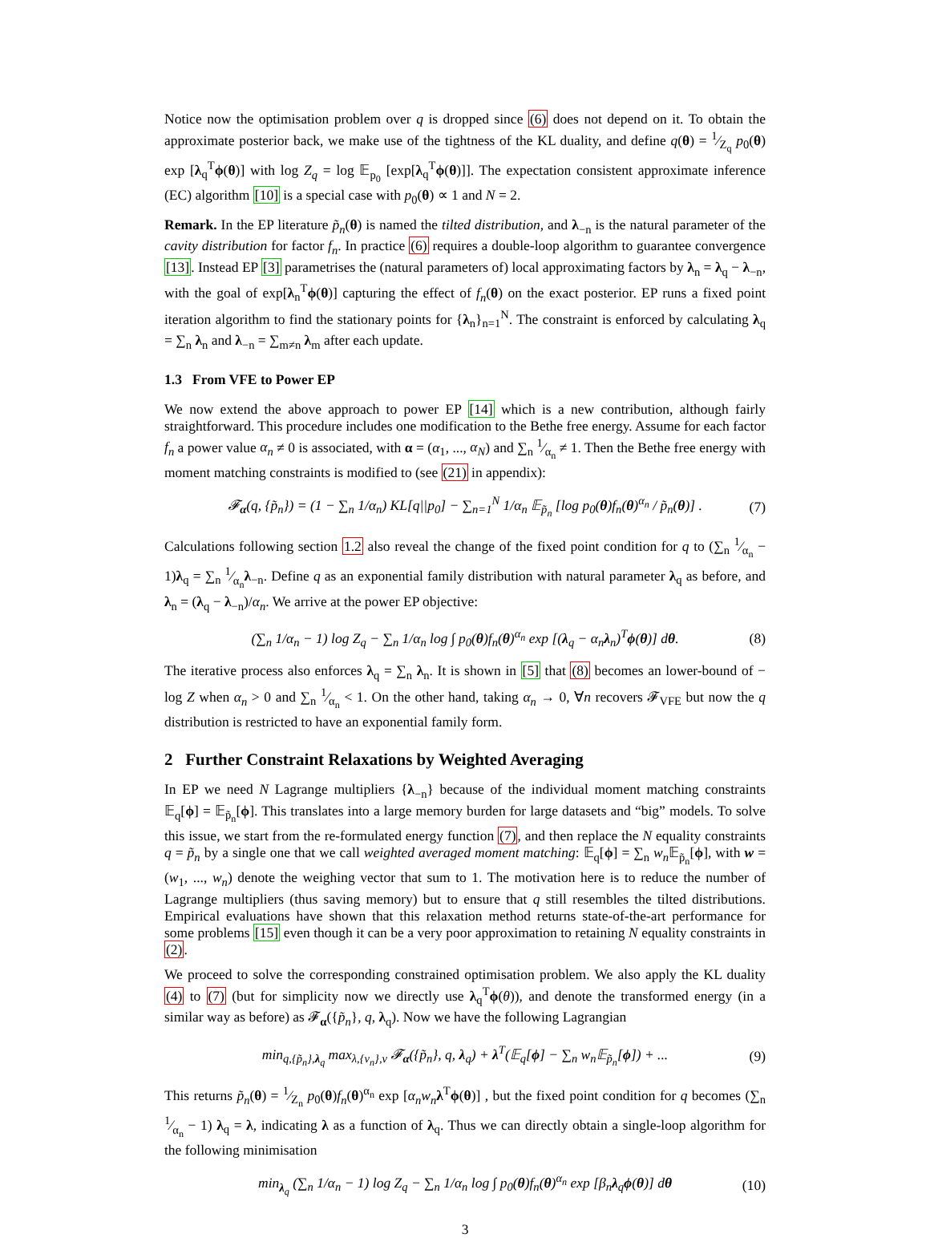Notice now the optimisation problem over q is dropped since (6) does not depend on it. To obtain the approximate posterior back, we make use of the tightness of the KL duality, and define q(θ) = 1⁄Z<sub>q</sub> p<sub>0</sub>(θ) exp [λ<sub>q</sub><sup>T</sup>ϕ(θ)] with log Z<sub>q</sub> = log 𝔼<sub>p<sub>0</sub></sub> [exp[λ<sub>q</sub><sup>T</sup>ϕ(θ)]]. The expectation consistent approximate inference (EC) algorithm [10] is a special case with p<sub>0</sub>(θ) ∝ 1 and N = 2.
Remark. In the EP literature p̃<sub>n</sub>(θ) is named the tilted distribution, and λ<sub>−n</sub> is the natural parameter of the cavity distribution for factor f<sub>n</sub>. In practice (6) requires a double-loop algorithm to guarantee convergence [13]. Instead EP [3] parametrises the (natural parameters of) local approximating factors by λ<sub>n</sub> = λ<sub>q</sub> − λ<sub>−n</sub>, with the goal of exp[λ<sub>n</sub><sup>T</sup>ϕ(θ)] capturing the effect of f<sub>n</sub>(θ) on the exact posterior. EP runs a fixed point iteration algorithm to find the stationary points for {λ<sub>n</sub>}<sub>n=1</sub><sup>N</sup>. The constraint is enforced by calculating λ<sub>q</sub> = ∑<sub>n</sub> λ<sub>n</sub> and λ<sub>−n</sub> = ∑<sub>m≠n</sub> λ<sub>m</sub> after each update.
1.3 From VFE to Power EP
We now extend the above approach to power EP [14] which is a new contribution, although fairly straightforward. This procedure includes one modification to the Bethe free energy. Assume for each factor f<sub>n</sub> a power value α<sub>n</sub> ≠ 0 is associated, with α = (α<sub>1</sub>, ..., α<sub>N</sub>) and ∑<sub>n</sub> 1⁄α<sub>n</sub> ≠ 1. Then the Bethe free energy with moment matching constraints is modified to (see (21) in appendix):
𝓕<sub>α</sub>(q, {p̃<sub>n</sub>}) = (1 − ∑<sub>n</sub> 1/α<sub>n</sub>) KL[q||p<sub>0</sub>] − ∑<sub>n=1</sub><sup>N</sup> 1/α<sub>n</sub> 𝔼<sub>p̃<sub>n</sub></sub> [log p<sub>0</sub>(θ)f<sub>n</sub>(θ)<sup>α<sub>n</sub></sup> / p̃<sub>n</sub>(θ)] . (7)
Calculations following section 1.2 also reveal the change of the fixed point condition for q to (∑<sub>n</sub> 1⁄α<sub>n</sub> − 1)λ<sub>q</sub> = ∑<sub>n</sub> 1⁄α<sub>n</sub>λ<sub>−n</sub>. Define q as an exponential family distribution with natural parameter λ<sub>q</sub> as before, and λ<sub>n</sub> = (λ<sub>q</sub> − λ<sub>−n</sub>)/α<sub>n</sub>. We arrive at the power EP objective:
(∑<sub>n</sub> 1/α<sub>n</sub> − 1) log Z<sub>q</sub> − ∑<sub>n</sub> 1/α<sub>n</sub> log ∫ p<sub>0</sub>(θ)f<sub>n</sub>(θ)<sup>α<sub>n</sub></sup> exp [(λ<sub>q</sub> − α<sub>n</sub>λ<sub>n</sub>)<sup>T</sup>ϕ(θ)] dθ. (8)
The iterative process also enforces λ<sub>q</sub> = ∑<sub>n</sub> λ<sub>n</sub>. It is shown in [5] that (8) becomes an lower-bound of − log Z when α<sub>n</sub> > 0 and ∑<sub>n</sub> 1⁄α<sub>n</sub> < 1. On the other hand, taking α<sub>n</sub> → 0, ∀n recovers 𝓕<sub>VFE</sub> but now the q distribution is restricted to have an exponential family form.
2 Further Constraint Relaxations by Weighted Averaging
In EP we need N Lagrange multipliers {λ<sub>−n</sub>} because of the individual moment matching constraints 𝔼<sub>q</sub>[ϕ] = 𝔼<sub>p̃<sub>n</sub></sub>[ϕ]. This translates into a large memory burden for large datasets and “big” models. To solve this issue, we start from the re-formulated energy function (7), and then replace the N equality constraints q = p̃<sub>n</sub> by a single one that we call weighted averaged moment matching: 𝔼<sub>q</sub>[ϕ] = ∑<sub>n</sub> w<sub>n</sub> 𝔼<sub>p̃<sub>n</sub></sub>[ϕ], with w = (w<sub>1</sub>, ..., w<sub>n</sub>) denote the weighing vector that sum to 1. The motivation here is to reduce the number of Lagrange multipliers (thus saving memory) but to ensure that q still resembles the tilted distributions. Empirical evaluations have shown that this relaxation method returns state-of-the-art performance for some problems [15] even though it can be a very poor approximation to retaining N equality constraints in (2).
We proceed to solve the corresponding constrained optimisation problem. We also apply the KL duality (4) to (7) (but for simplicity now we directly use λ<sub>q</sub><sup>T</sup>ϕ(θ)), and denote the transformed energy (in a similar way as before) as 𝓕<sub>α</sub>({p̃<sub>n</sub>}, q, λ<sub>q</sub>). Now we have the following Lagrangian
min<sub>q,{p̃<sub>n</sub>},λ<sub>q</sub></sub> max<sub>λ,{ν<sub>n</sub>},ν</sub> 𝓕<sub>α</sub>({p̃<sub>n</sub>}, q, λ<sub>q</sub>) + λ<sup>T</sup>(𝔼<sub>q</sub>[ϕ] − ∑<sub>n</sub> w<sub>n</sub>𝔼<sub>p̃<sub>n</sub></sub>[ϕ]) + ... (9)
This returns p̃<sub>n</sub>(θ) = 1⁄Z<sub>n</sub> p<sub>0</sub>(θ)f<sub>n</sub>(θ)<sup>α<sub>n</sub></sup> exp [α<sub>n</sub>w<sub>n</sub> λ<sup>T</sup>ϕ(θ)] , but the fixed point condition for q becomes (∑<sub>n</sub> 1⁄α<sub>n</sub> − 1) λ<sub>q</sub> = λ, indicating λ as a function of λ<sub>q</sub>. Thus we can directly obtain a single-loop algorithm for the following minimisation
min<sub>λ<sub>q</sub></sub> (∑<sub>n</sub> 1/α<sub>n</sub> − 1) log Z<sub>q</sub> − ∑<sub>n</sub> 1/α<sub>n</sub> log ∫ p<sub>0</sub>(θ)f<sub>n</sub>(θ)<sup>α<sub>n</sub></sup> exp [β<sub>n</sub>λ<sub>q</sub>ϕ(θ)] dθ (10)
3